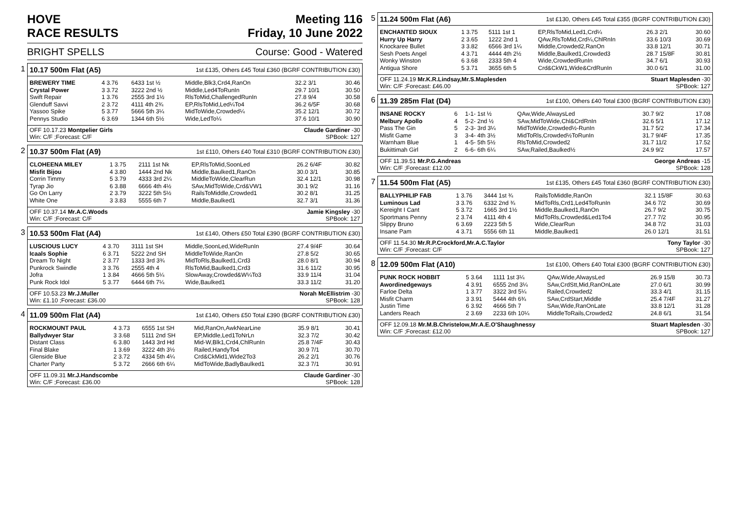HOVE
RACE RESULTS
Meeting 116
Friday, 10 June 2022
BRIGHT SPELLS Course: Good - Watered
1
10.17 500m Flat (A5) 1st £135, Others £45 Total £360 (BGRF CONTRIBUTION £30)
| BREWERY TIME | 4 3.76 | 6433 1st ½ | Middle,Blk3,Crd4,RanOn | 32.2 3/1 | 30.46 |
| Crystal Power | 3 3.72 | 3222 2nd ½ | Middle,Led4ToRunIn | 29.7 10/1 | 30.50 |
| Swift Repair | 1 3.76 | 2555 3rd 1½ | RlsToMid,ChallengedRunIn | 27.8 9/4 | 30.58 |
| Glenduff Savvi | 2 3.72 | 4111 4th 2¾ | EP,RlsToMid,Led¼To4 | 36.2 6/5F | 30.68 |
| Yassoo Spike | 5 3.77 | 5666 5th 3¼ | MidToWide,Crowded¼ | 35.2 12/1 | 30.72 |
| Pennys Studio | 6 3.69 | 1344 6th 5½ | Wide,LedTo¼ | 37.6 10/1 | 30.90 |
OFF 10.17.23 Montpelier Girls
Win: C/F ;Forecast: C/F Claude Gardiner -30
SPBook: 127
2
10.37 500m Flat (A9) 1st £110, Others £40 Total £310 (BGRF CONTRIBUTION £30)
| CLOHEENA MILEY | 1 3.75 | 2111 1st Nk | EP,RlsToMid,SoonLed | 26.2 6/4F | 30.82 |
| Misfit Bijou | 4 3.80 | 1444 2nd Nk | Middle,Baulked1,RanOn | 30.0 3/1 | 30.85 |
| Corrin Timmy | 5 3.79 | 4333 3rd 2¼ | MiddleToWide,ClearRun | 32.4 12/1 | 30.98 |
| Tyrap Jio | 6 3.88 | 6666 4th 4½ | SAw,MidToWide,Crd&VW1 | 30.1 9/2 | 31.16 |
| Go On Larry | 2 3.79 | 3222 5th 5½ | RailsToMiddle,Crowded1 | 30.2 8/1 | 31.25 |
| White One | 3 3.83 | 5555 6th 7 | Middle,Baulked1 | 32.7 3/1 | 31.36 |
OFF 10.37.14 Mr.A.C.Woods
Win: C/F ;Forecast: C/F Jamie Kingsley -30
SPBook: 127
3
10.53 500m Flat (A4) 1st £140, Others £50 Total £390 (BGRF CONTRIBUTION £30)
| LUSCIOUS LUCY | 4 3.70 | 3111 1st SH | Middle,SoonLed,WideRunIn | 27.4 9/4F | 30.64 |
| Icaals Sophie | 6 3.71 | 5222 2nd SH | MiddleToWide,RanOn | 27.8 5/2 | 30.65 |
| Dream To Night | 2 3.77 | 1333 3rd 3¾ | MidToRls,Baulked1,Crd3 | 28.0 8/1 | 30.94 |
| Punkrock Swindle | 3 3.76 | 2555 4th 4 | RlsToMid,Baulked1,Crd3 | 31.6 11/2 | 30.95 |
| Jofra | 1 3.84 | 4666 5th 5¼ | SlowAway,Crowded&W¼To3 | 33.9 11/4 | 31.04 |
| Punk Rock Idol | 5 3.77 | 6444 6th 7¼ | Wide,Baulked1 | 33.3 11/2 | 31.20 |
OFF 10.53.23 Mr.J.Muller
Win: £1.10 ;Forecast: £36.00 Norah McEllistrim -30
SPBook: 128
4
11.09 500m Flat (A4) 1st £140, Others £50 Total £390 (BGRF CONTRIBUTION £30)
| ROCKMOUNT PAUL | 4 3.73 | 6555 1st SH | Mid,RanOn,AwkNearLine | 35.9 8/1 | 30.41 |
| Ballydwyer Star | 3 3.68 | 5111 2nd SH | EP,Middle,Led1ToNrLn | 32.3 7/2 | 30.42 |
| Distant Class | 6 3.80 | 1443 3rd Hd | Mid-W,Blk1,Crd4,ChlRunIn | 25.8 7/4F | 30.43 |
| Final Blake | 1 3.69 | 3222 4th 3½ | Railed,HandyTo4 | 30.9 7/1 | 30.70 |
| Glenside Blue | 2 3.72 | 4334 5th 4¼ | Crd&CkMid1,Wide2To3 | 26.2 2/1 | 30.76 |
| Charter Party | 5 3.72 | 2666 6th 6¼ | MidToWide,BadlyBaulked1 | 32.3 7/1 | 30.91 |
OFF 11.09.31 Mr.J.Handscombe
Win: C/F ;Forecast: £36.00 Claude Gardiner -30
SPBook: 128
5
11.24 500m Flat (A6) 1st £130, Others £45 Total £355 (BGRF CONTRIBUTION £30)
| ENCHANTED SIOUX | 1 3.75 | 5111 1st 1 | EP,RlsToMid,Led1,Crd¼ | 26.3 2/1 | 30.60 |
| Hurry Up Harry | 2 3.65 | 1222 2nd 1 | QAw,RlsToMid,Crd¼,ChlRnIn | 33.6 10/3 | 30.69 |
| Knockaree Bullet | 3 3.82 | 6566 3rd 1¼ | Middle,Crowded2,RanOn | 33.8 12/1 | 30.71 |
| Sesh Poets Angel | 4 3.71 | 4444 4th 2½ | Middle,Baulked1,Crowded3 | 28.7 15/8F | 30.81 |
| Wonky Winston | 6 3.68 | 2333 5th 4 | Wide,CrowdedRunIn | 34.7 6/1 | 30.93 |
| Antigua Shore | 5 3.71 | 3655 6th 5 | Crd&CkW1,Wide&CrdRunIn | 30.0 6/1 | 31.00 |
OFF 11.24.19 Mr.K.R.Lindsay,Mr.S.Maplesden
Win: C/F ;Forecast: £46.00 Stuart Maplesden -30
SPBook: 127
6
11.39 285m Flat (D4) 1st £100, Others £40 Total £300 (BGRF CONTRIBUTION £30)
| INSANE ROCKY | 6 | 1-1- 1st ½ | QAw,Wide,AlwaysLed | 30.7 9/2 | 17.08 |
| Melbury Apollo | 4 | 5-2- 2nd ½ | SAw,MidToWide,Chl&CrdRnIn | 32.6 5/1 | 17.12 |
| Pass The Gin | 5 | 2-3- 3rd 3¼ | MidToWide,Crowded½-RunIn | 31.7 5/2 | 17.34 |
| Misfit Game | 3 | 3-4- 4th 3½ | MidToRls,Crowded½ToRunIn | 31.7 9/4F | 17.35 |
| Warnham Blue | 1 | 4-5- 5th 5½ | RlsToMid,Crowded2 | 31.7 11/2 | 17.52 |
| Bukittimah Girl | 2 | 6-6- 6th 6¼ | SAw,Railed,Baulked½ | 24.9 9/2 | 17.57 |
OFF 11.39.51 Mr.P.G.Andreas
Win: C/F ;Forecast: £12.00 George Andreas -15
SPBook: 128
7
11.54 500m Flat (A5) 1st £135, Others £45 Total £360 (BGRF CONTRIBUTION £30)
| BALLYPHILIP FAB | 1 3.76 | 3444 1st ¾ | RailsToMiddle,RanOn | 32.1 15/8F | 30.63 |
| Luminous Lad | 3 3.76 | 6332 2nd ¾ | MidToRls,Crd1,Led4ToRunIn | 34.6 7/2 | 30.69 |
| Kereight I Cant | 5 3.72 | 1665 3rd 1½ | Middle,Baulked1,RanOn | 26.7 9/2 | 30.75 |
| Sportmans Penny | 2 3.74 | 4111 4th 4 | MidToRls,Crowded&Led1To4 | 27.7 7/2 | 30.95 |
| Slippy Bruno | 6 3.69 | 2223 5th 5 | Wide,ClearRun | 34.8 7/2 | 31.03 |
| Insane Pam | 4 3.71 | 5556 6th 11 | Middle,Baulked1 | 26.0 12/1 | 31.51 |
OFF 11.54.30 Mr.R.P.Crockford,Mr.A.C.Taylor
Win: C/F ;Forecast: C/F Tony Taylor -30
SPBook: 127
8
12.09 500m Flat (A10) 1st £100, Others £40 Total £300 (BGRF CONTRIBUTION £30)
| PUNK ROCK HOBBIT | 5 3.64 | 1111 1st 3¼ | QAw,Wide,AlwaysLed | 26.9 15/8 | 30.73 |
| Awordinedgeways | 4 3.91 | 6555 2nd 3¼ | SAw,CrdStt,Mid,RanOnLate | 27.0 6/1 | 30.99 |
| Farloe Delta | 1 3.77 | 3322 3rd 5¼ | Railed,Crowded2 | 33.3 4/1 | 31.15 |
| Misfit Charm | 3 3.91 | 5444 4th 6¾ | SAw,CrdStart,Middle | 25.4 7/4F | 31.27 |
| Justin Time | 6 3.92 | 4666 5th 7 | SAw,Wide,RanOnLate | 33.8 12/1 | 31.28 |
| Landers Reach | 2 3.69 | 2233 6th 10¼ | MiddleToRails,Crowded2 | 24.8 6/1 | 31.54 |
OFF 12.09.18 Mr.M.B.Christelow,Mr.A.E.O'Shaughnessy
Win: C/F ;Forecast: £12.00 Stuart Maplesden -30
SPBook: 127